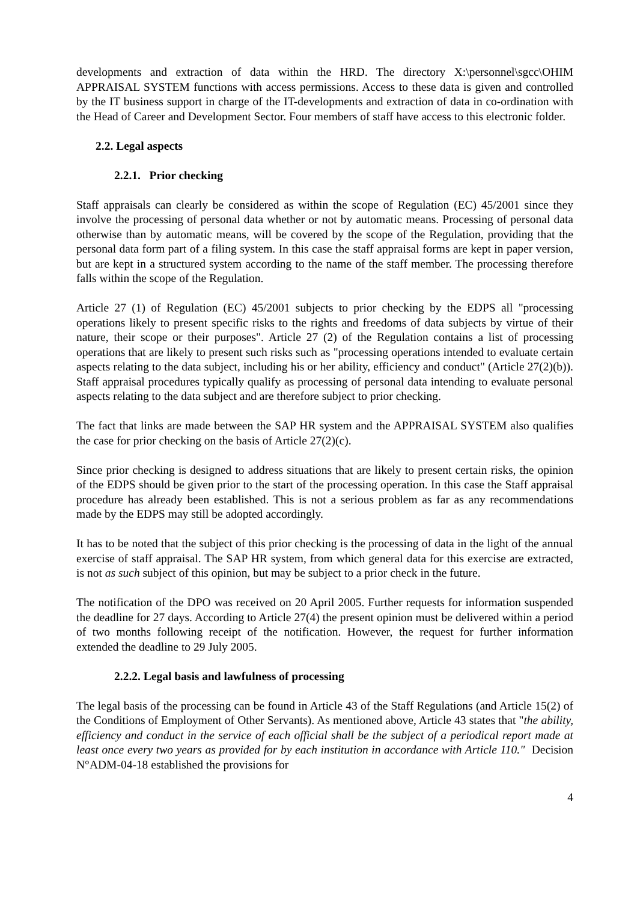developments and extraction of data within the HRD. The directory X:\personnel\sgcc\OHIM APPRAISAL SYSTEM functions with access permissions. Access to these data is given and controlled by the IT business support in charge of the IT-developments and extraction of data in co-ordination with the Head of Career and Development Sector. Four members of staff have access to this electronic folder.
2.2. Legal aspects
2.2.1. Prior checking
Staff appraisals can clearly be considered as within the scope of Regulation (EC) 45/2001 since they involve the processing of personal data whether or not by automatic means. Processing of personal data otherwise than by automatic means, will be covered by the scope of the Regulation, providing that the personal data form part of a filing system. In this case the staff appraisal forms are kept in paper version, but are kept in a structured system according to the name of the staff member. The processing therefore falls within the scope of the Regulation.
Article 27 (1) of Regulation (EC) 45/2001 subjects to prior checking by the EDPS all "processing operations likely to present specific risks to the rights and freedoms of data subjects by virtue of their nature, their scope or their purposes". Article 27 (2) of the Regulation contains a list of processing operations that are likely to present such risks such as "processing operations intended to evaluate certain aspects relating to the data subject, including his or her ability, efficiency and conduct" (Article 27(2)(b)). Staff appraisal procedures typically qualify as processing of personal data intending to evaluate personal aspects relating to the data subject and are therefore subject to prior checking.
The fact that links are made between the SAP HR system and the APPRAISAL SYSTEM also qualifies the case for prior checking on the basis of Article 27(2)(c).
Since prior checking is designed to address situations that are likely to present certain risks, the opinion of the EDPS should be given prior to the start of the processing operation. In this case the Staff appraisal procedure has already been established. This is not a serious problem as far as any recommendations made by the EDPS may still be adopted accordingly.
It has to be noted that the subject of this prior checking is the processing of data in the light of the annual exercise of staff appraisal. The SAP HR system, from which general data for this exercise are extracted, is not as such subject of this opinion, but may be subject to a prior check in the future.
The notification of the DPO was received on 20 April 2005. Further requests for information suspended the deadline for 27 days. According to Article 27(4) the present opinion must be delivered within a period of two months following receipt of the notification. However, the request for further information extended the deadline to 29 July 2005.
2.2.2. Legal basis and lawfulness of processing
The legal basis of the processing can be found in Article 43 of the Staff Regulations (and Article 15(2) of the Conditions of Employment of Other Servants). As mentioned above, Article 43 states that "the ability, efficiency and conduct in the service of each official shall be the subject of a periodical report made at least once every two years as provided for by each institution in accordance with Article 110." Decision N°ADM-04-18 established the provisions for
4